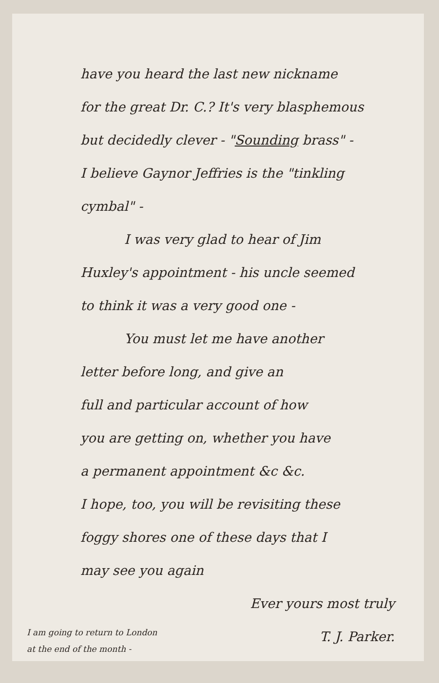have you heard the last new nickname
for the great Dr. C.? It's very blasphemous
but decidedly clever - "Sounding brass" -
I believe Gaynor Jeffries is the "tinkling
cymbal" -
I was very glad to hear of Jim
Huxley's appointment - his uncle seemed
to think it was a very good one -
You must let me have another
letter before long, and give an
full and particular account of how
you are getting on, whether you have
a permanent appointment &c &c.
I hope, too, you will be revisiting these
foggy shores one of these days that I
may see you again
Ever yours most truly
T. J. Parker.
I am going to return to London
at the end of the month -